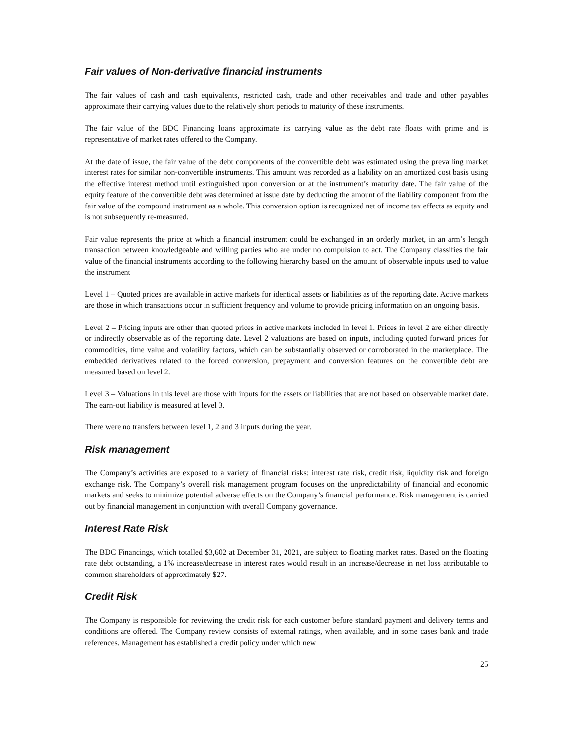Fair values of Non-derivative financial instruments
The fair values of cash and cash equivalents, restricted cash, trade and other receivables and trade and other payables approximate their carrying values due to the relatively short periods to maturity of these instruments.
The fair value of the BDC Financing loans approximate its carrying value as the debt rate floats with prime and is representative of market rates offered to the Company.
At the date of issue, the fair value of the debt components of the convertible debt was estimated using the prevailing market interest rates for similar non-convertible instruments. This amount was recorded as a liability on an amortized cost basis using the effective interest method until extinguished upon conversion or at the instrument’s maturity date. The fair value of the equity feature of the convertible debt was determined at issue date by deducting the amount of the liability component from the fair value of the compound instrument as a whole. This conversion option is recognized net of income tax effects as equity and is not subsequently re-measured.
Fair value represents the price at which a financial instrument could be exchanged in an orderly market, in an arm’s length transaction between knowledgeable and willing parties who are under no compulsion to act. The Company classifies the fair value of the financial instruments according to the following hierarchy based on the amount of observable inputs used to value the instrument
Level 1 – Quoted prices are available in active markets for identical assets or liabilities as of the reporting date. Active markets are those in which transactions occur in sufficient frequency and volume to provide pricing information on an ongoing basis.
Level 2 – Pricing inputs are other than quoted prices in active markets included in level 1. Prices in level 2 are either directly or indirectly observable as of the reporting date. Level 2 valuations are based on inputs, including quoted forward prices for commodities, time value and volatility factors, which can be substantially observed or corroborated in the marketplace. The embedded derivatives related to the forced conversion, prepayment and conversion features on the convertible debt are measured based on level 2.
Level 3 – Valuations in this level are those with inputs for the assets or liabilities that are not based on observable market date. The earn-out liability is measured at level 3.
There were no transfers between level 1, 2 and 3 inputs during the year.
Risk management
The Company’s activities are exposed to a variety of financial risks: interest rate risk, credit risk, liquidity risk and foreign exchange risk. The Company’s overall risk management program focuses on the unpredictability of financial and economic markets and seeks to minimize potential adverse effects on the Company’s financial performance. Risk management is carried out by financial management in conjunction with overall Company governance.
Interest Rate Risk
The BDC Financings, which totalled $3,602 at December 31, 2021, are subject to floating market rates. Based on the floating rate debt outstanding, a 1% increase/decrease in interest rates would result in an increase/decrease in net loss attributable to common shareholders of approximately $27.
Credit Risk
The Company is responsible for reviewing the credit risk for each customer before standard payment and delivery terms and conditions are offered. The Company review consists of external ratings, when available, and in some cases bank and trade references. Management has established a credit policy under which new
25